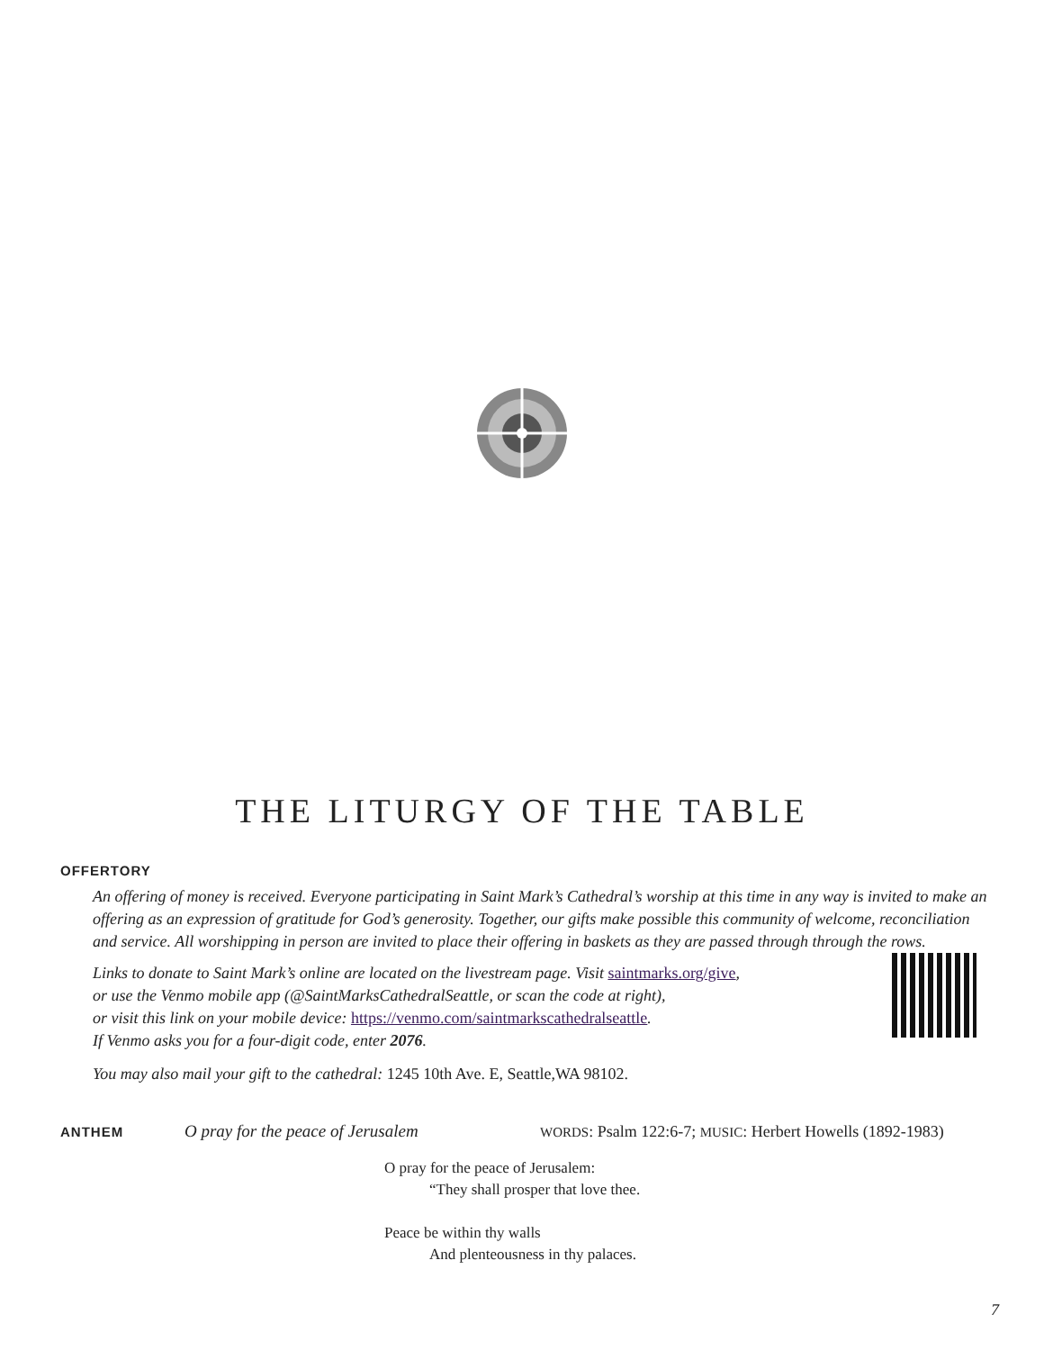THE LITURGY OF THE TABLE
OFFERTORY
An offering of money is received. Everyone participating in Saint Mark’s Cathedral’s worship at this time in any way is invited to make an offering as an expression of gratitude for God’s generosity. Together, our gifts make possible this community of welcome, reconciliation and service. All worshipping in person are invited to place their offering in baskets as they are passed through through the rows.
Links to donate to Saint Mark’s online are located on the livestream page. Visit saintmarks.org/give,
or use the Venmo mobile app (@SaintMarksCathedralSeattle, or scan the code at right),
or visit this link on your mobile device: https://venmo.com/saintmarkscathedralseattle.
If Venmo asks you for a four-digit code, enter 2076.
You may also mail your gift to the cathedral: 1245 10th Ave. E, Seattle,WA 98102.
ANTHEM O pray for the peace of Jerusalem WORDS: Psalm 122:6-7; MUSIC: Herbert Howells (1892-1983)
O pray for the peace of Jerusalem:
“They shall prosper that love thee.
Peace be within thy walls
And plenteousness in thy palaces.
7